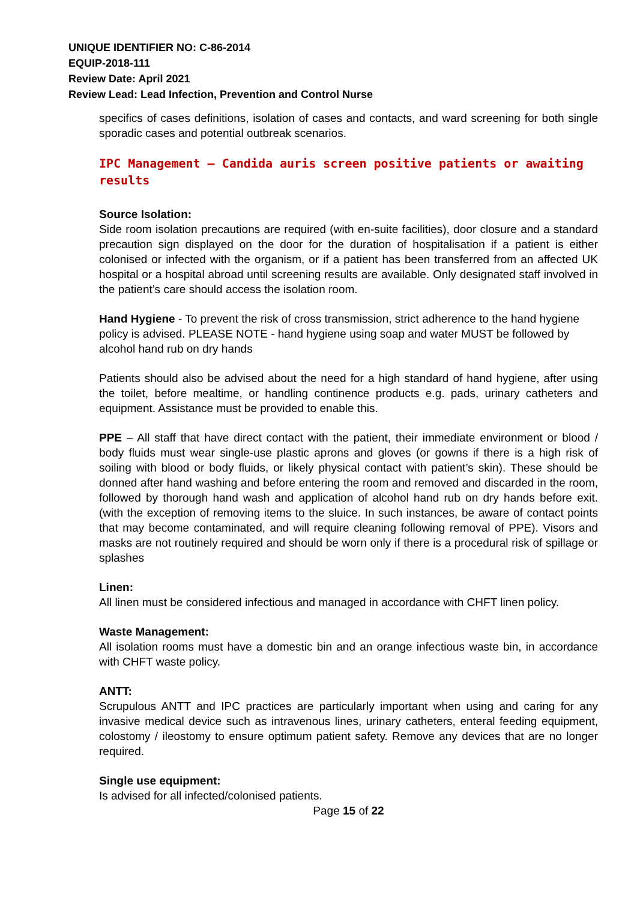UNIQUE IDENTIFIER NO: C-86-2014
EQUIP-2018-111
Review Date: April 2021
Review Lead: Lead Infection, Prevention and Control Nurse
specifics of cases definitions, isolation of cases and contacts, and ward screening for both single sporadic cases and potential outbreak scenarios.
IPC Management – Candida auris screen positive patients or awaiting results
Source Isolation:
Side room isolation precautions are required (with en-suite facilities), door closure and a standard precaution sign displayed on the door for the duration of hospitalisation if a patient is either colonised or infected with the organism, or if a patient has been transferred from an affected UK hospital or a hospital abroad until screening results are available. Only designated staff involved in the patient’s care should access the isolation room.
Hand Hygiene - To prevent the risk of cross transmission, strict adherence to the hand hygiene policy is advised. PLEASE NOTE - hand hygiene using soap and water MUST be followed by alcohol hand rub on dry hands
Patients should also be advised about the need for a high standard of hand hygiene, after using the toilet, before mealtime, or handling continence products e.g. pads, urinary catheters and equipment. Assistance must be provided to enable this.
PPE – All staff that have direct contact with the patient, their immediate environment or blood / body fluids must wear single-use plastic aprons and gloves (or gowns if there is a high risk of soiling with blood or body fluids, or likely physical contact with patient’s skin). These should be donned after hand washing and before entering the room and removed and discarded in the room, followed by thorough hand wash and application of alcohol hand rub on dry hands before exit. (with the exception of removing items to the sluice. In such instances, be aware of contact points that may become contaminated, and will require cleaning following removal of PPE). Visors and masks are not routinely required and should be worn only if there is a procedural risk of spillage or splashes
Linen:
All linen must be considered infectious and managed in accordance with CHFT linen policy.
Waste Management:
All isolation rooms must have a domestic bin and an orange infectious waste bin, in accordance with CHFT waste policy.
ANTT:
Scrupulous ANTT and IPC practices are particularly important when using and caring for any invasive medical device such as intravenous lines, urinary catheters, enteral feeding equipment, colostomy / ileostomy to ensure optimum patient safety. Remove any devices that are no longer required.
Single use equipment:
Is advised for all infected/colonised patients.
Page 15 of 22